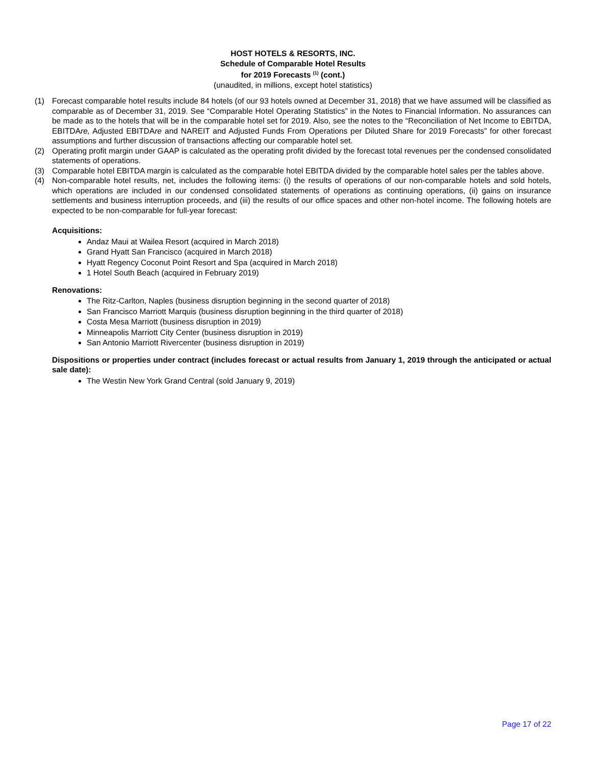HOST HOTELS & RESORTS, INC.
Schedule of Comparable Hotel Results
for 2019 Forecasts <sup>(1)</sup> (cont.)
(unaudited, in millions, except hotel statistics)
(1) Forecast comparable hotel results include 84 hotels (of our 93 hotels owned at December 31, 2018) that we have assumed will be classified as comparable as of December 31, 2019. See “Comparable Hotel Operating Statistics” in the Notes to Financial Information. No assurances can be made as to the hotels that will be in the comparable hotel set for 2019. Also, see the notes to the “Reconciliation of Net Income to EBITDA, EBITDAre, Adjusted EBITDAre and NAREIT and Adjusted Funds From Operations per Diluted Share for 2019 Forecasts” for other forecast assumptions and further discussion of transactions affecting our comparable hotel set.
(2) Operating profit margin under GAAP is calculated as the operating profit divided by the forecast total revenues per the condensed consolidated statements of operations.
(3) Comparable hotel EBITDA margin is calculated as the comparable hotel EBITDA divided by the comparable hotel sales per the tables above.
(4) Non-comparable hotel results, net, includes the following items: (i) the results of operations of our non-comparable hotels and sold hotels, which operations are included in our condensed consolidated statements of operations as continuing operations, (ii) gains on insurance settlements and business interruption proceeds, and (iii) the results of our office spaces and other non-hotel income. The following hotels are expected to be non-comparable for full-year forecast:
Acquisitions:
Andaz Maui at Wailea Resort (acquired in March 2018)
Grand Hyatt San Francisco (acquired in March 2018)
Hyatt Regency Coconut Point Resort and Spa (acquired in March 2018)
1 Hotel South Beach (acquired in February 2019)
Renovations:
The Ritz-Carlton, Naples (business disruption beginning in the second quarter of 2018)
San Francisco Marriott Marquis (business disruption beginning in the third quarter of 2018)
Costa Mesa Marriott (business disruption in 2019)
Minneapolis Marriott City Center (business disruption in 2019)
San Antonio Marriott Rivercenter (business disruption in 2019)
Dispositions or properties under contract (includes forecast or actual results from January 1, 2019 through the anticipated or actual sale date):
The Westin New York Grand Central (sold January 9, 2019)
Page 17 of 22